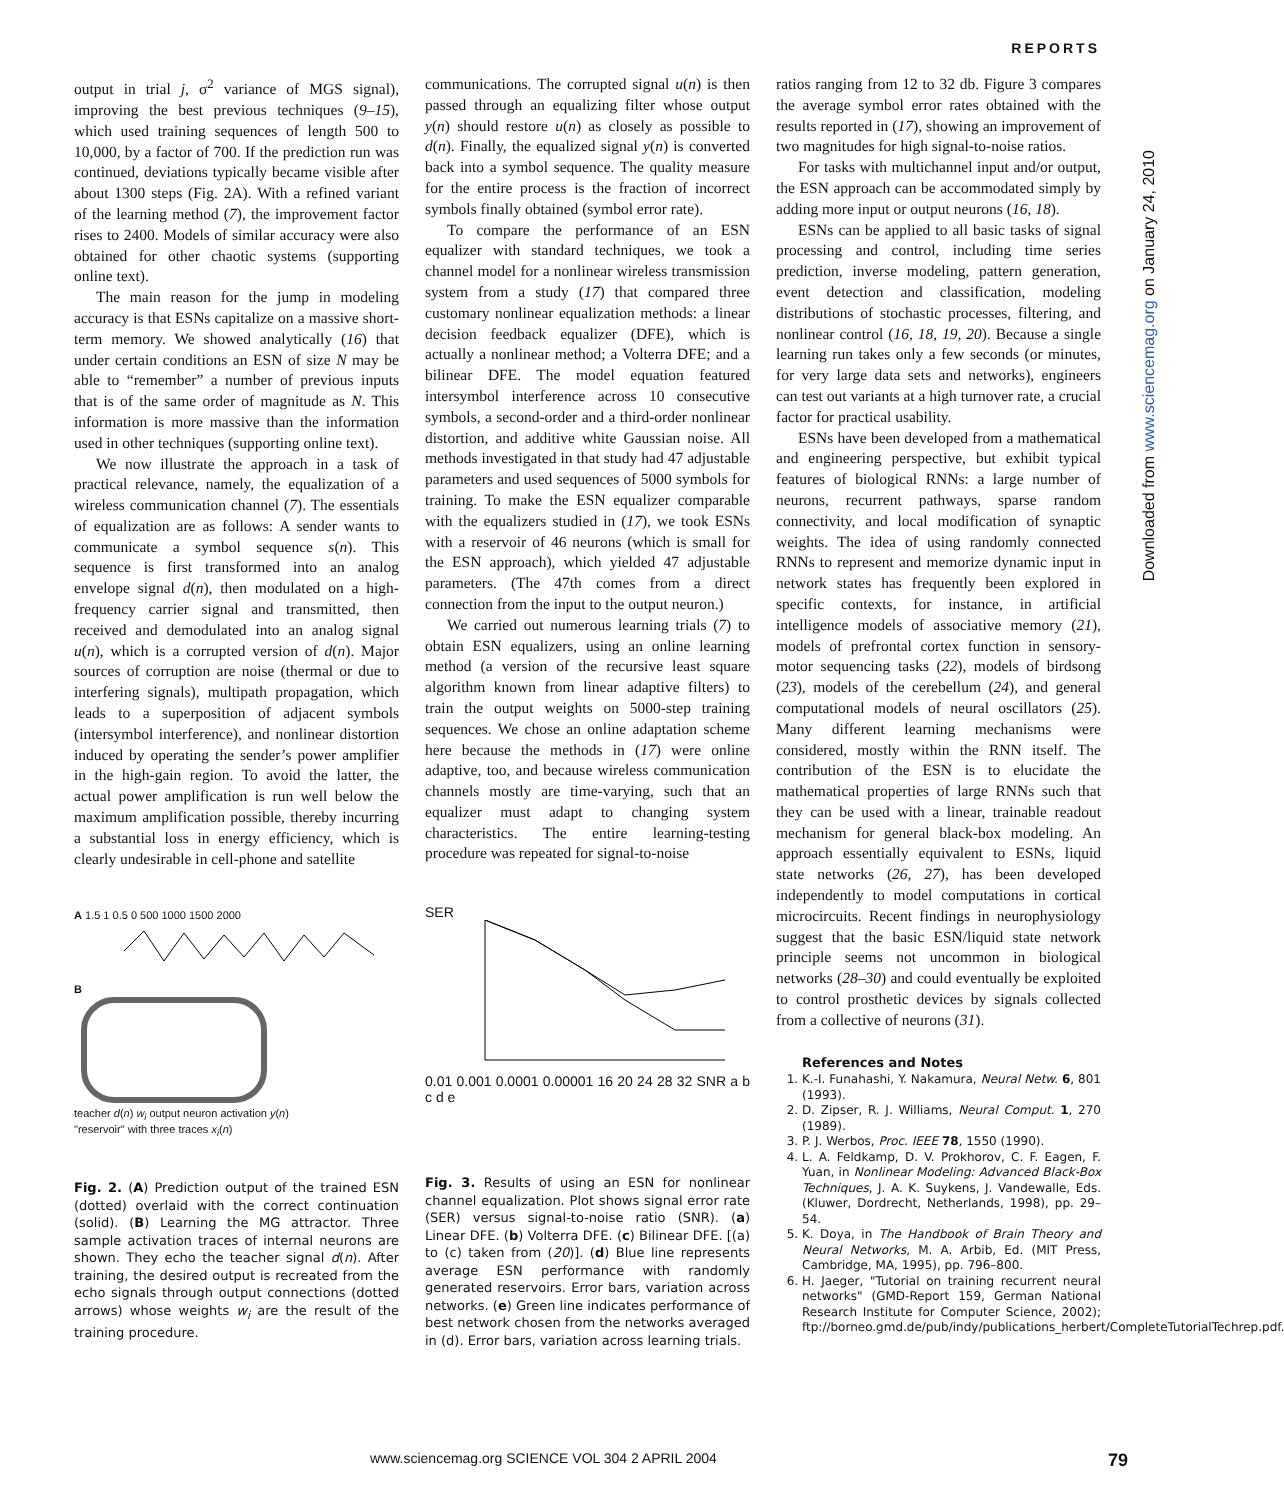REPORTS
output in trial j, σ<sup>2</sup> variance of MGS signal), improving the best previous techniques (9–15), which used training sequences of length 500 to 10,000, by a factor of 700. If the prediction run was continued, deviations typically became visible after about 1300 steps (Fig. 2A). With a refined variant of the learning method (7), the improvement factor rises to 2400. Models of similar accuracy were also obtained for other chaotic systems (supporting online text).
The main reason for the jump in modeling accuracy is that ESNs capitalize on a massive short-term memory. We showed analytically (16) that under certain conditions an ESN of size N may be able to “remember” a number of previous inputs that is of the same order of magnitude as N. This information is more massive than the information used in other techniques (supporting online text).
We now illustrate the approach in a task of practical relevance, namely, the equalization of a wireless communication channel (7). The essentials of equalization are as follows: A sender wants to communicate a symbol sequence s(n). This sequence is first transformed into an analog envelope signal d(n), then modulated on a high-frequency carrier signal and transmitted, then received and demodulated into an analog signal u(n), which is a corrupted version of d(n). Major sources of corruption are noise (thermal or due to interfering signals), multipath propagation, which leads to a superposition of adjacent symbols (intersymbol interference), and nonlinear distortion induced by operating the sender’s power amplifier in the high-gain region. To avoid the latter, the actual power amplification is run well below the maximum amplification possible, thereby incurring a substantial loss in energy efficiency, which is clearly undesirable in cell-phone and satellite
A 1.5 1 0.5 0 500 1000 1500 2000
B
teacher d(n) w<sub>i</sub> output neuron activation y(n)
"reservoir" with three traces x<sub>i</sub>(n)
Fig. 2. (A) Prediction output of the trained ESN (dotted) overlaid with the correct continuation (solid). (B) Learning the MG attractor. Three sample activation traces of internal neurons are shown. They echo the teacher signal d(n). After training, the desired output is recreated from the echo signals through output connections (dotted arrows) whose weights w<sub>i</sub> are the result of the training procedure.
communications. The corrupted signal u(n) is then passed through an equalizing filter whose output y(n) should restore u(n) as closely as possible to d(n). Finally, the equalized signal y(n) is converted back into a symbol sequence. The quality measure for the entire process is the fraction of incorrect symbols finally obtained (symbol error rate).
To compare the performance of an ESN equalizer with standard techniques, we took a channel model for a nonlinear wireless transmission system from a study (17) that compared three customary nonlinear equalization methods: a linear decision feedback equalizer (DFE), which is actually a nonlinear method; a Volterra DFE; and a bilinear DFE. The model equation featured intersymbol interference across 10 consecutive symbols, a second-order and a third-order nonlinear distortion, and additive white Gaussian noise. All methods investigated in that study had 47 adjustable parameters and used sequences of 5000 symbols for training. To make the ESN equalizer comparable with the equalizers studied in (17), we took ESNs with a reservoir of 46 neurons (which is small for the ESN approach), which yielded 47 adjustable parameters. (The 47th comes from a direct connection from the input to the output neuron.)
We carried out numerous learning trials (7) to obtain ESN equalizers, using an online learning method (a version of the recursive least square algorithm known from linear adaptive filters) to train the output weights on 5000-step training sequences. We chose an online adaptation scheme here because the methods in (17) were online adaptive, too, and because wireless communication channels mostly are time-varying, such that an equalizer must adapt to changing system characteristics. The entire learning-testing procedure was repeated for signal-to-noise
SER
0.01 0.001 0.0001 0.00001 16 20 24 28 32 SNR a b c d e
Fig. 3. Results of using an ESN for nonlinear channel equalization. Plot shows signal error rate (SER) versus signal-to-noise ratio (SNR). (a) Linear DFE. (b) Volterra DFE. (c) Bilinear DFE. [(a) to (c) taken from (20)]. (d) Blue line represents average ESN performance with randomly generated reservoirs. Error bars, variation across networks. (e) Green line indicates performance of best network chosen from the networks averaged in (d). Error bars, variation across learning trials.
ratios ranging from 12 to 32 db. Figure 3 compares the average symbol error rates obtained with the results reported in (17), showing an improvement of two magnitudes for high signal-to-noise ratios.
For tasks with multichannel input and/or output, the ESN approach can be accommodated simply by adding more input or output neurons (16, 18).
ESNs can be applied to all basic tasks of signal processing and control, including time series prediction, inverse modeling, pattern generation, event detection and classification, modeling distributions of stochastic processes, filtering, and nonlinear control (16, 18, 19, 20). Because a single learning run takes only a few seconds (or minutes, for very large data sets and networks), engineers can test out variants at a high turnover rate, a crucial factor for practical usability.
ESNs have been developed from a mathematical and engineering perspective, but exhibit typical features of biological RNNs: a large number of neurons, recurrent pathways, sparse random connectivity, and local modification of synaptic weights. The idea of using randomly connected RNNs to represent and memorize dynamic input in network states has frequently been explored in specific contexts, for instance, in artificial intelligence models of associative memory (21), models of prefrontal cortex function in sensory-motor sequencing tasks (22), models of birdsong (23), models of the cerebellum (24), and general computational models of neural oscillators (25). Many different learning mechanisms were considered, mostly within the RNN itself. The contribution of the ESN is to elucidate the mathematical properties of large RNNs such that they can be used with a linear, trainable readout mechanism for general black-box modeling. An approach essentially equivalent to ESNs, liquid state networks (26, 27), has been developed independently to model computations in cortical microcircuits. Recent findings in neurophysiology suggest that the basic ESN/liquid state network principle seems not uncommon in biological networks (28–30) and could eventually be exploited to control prosthetic devices by signals collected from a collective of neurons (31).
References and Notes
1. K.-I. Funahashi, Y. Nakamura, Neural Netw. 6, 801 (1993).
2. D. Zipser, R. J. Williams, Neural Comput. 1, 270 (1989).
3. P. J. Werbos, Proc. IEEE 78, 1550 (1990).
4. L. A. Feldkamp, D. V. Prokhorov, C. F. Eagen, F. Yuan, in Nonlinear Modeling: Advanced Black-Box Techniques, J. A. K. Suykens, J. Vandewalle, Eds. (Kluwer, Dordrecht, Netherlands, 1998), pp. 29–54.
5. K. Doya, in The Handbook of Brain Theory and Neural Networks, M. A. Arbib, Ed. (MIT Press, Cambridge, MA, 1995), pp. 796–800.
6. H. Jaeger, "Tutorial on training recurrent neural networks" (GMD-Report 159, German National Research Institute for Computer Science, 2002); ftp://borneo.gmd.de/pub/indy/publications_herbert/CompleteTutorialTechrep.pdf.
Downloaded from www.sciencemag.org on January 24, 2010
www.sciencemag.org SCIENCE VOL 304 2 APRIL 2004 79